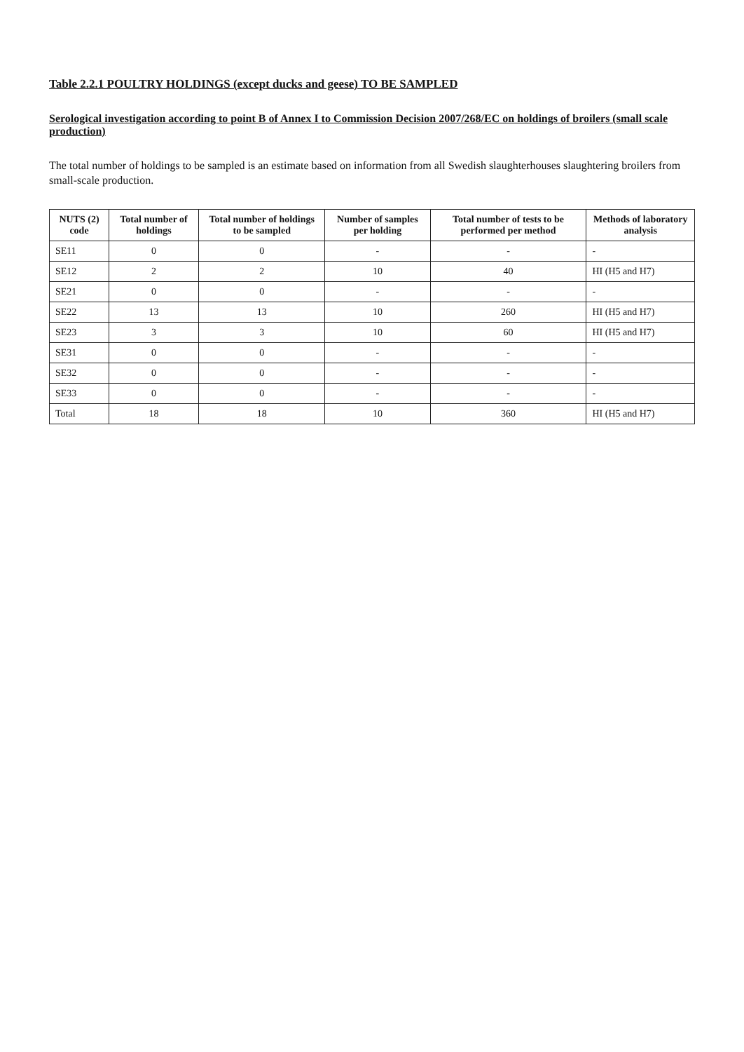Table 2.2.1 POULTRY HOLDINGS (except ducks and geese) TO BE SAMPLED
Serological investigation according to point B of Annex I to Commission Decision 2007/268/EC on holdings of broilers (small scale production)
The total number of holdings to be sampled is an estimate based on information from all Swedish slaughterhouses slaughtering broilers from small-scale production.
| NUTS (2) code | Total number of holdings | Total number of holdings to be sampled | Number of samples per holding | Total number of tests to be performed per method | Methods of laboratory analysis |
| --- | --- | --- | --- | --- | --- |
| SE11 | 0 | 0 | - | - | - |
| SE12 | 2 | 2 | 10 | 40 | HI (H5 and H7) |
| SE21 | 0 | 0 | - | - | - |
| SE22 | 13 | 13 | 10 | 260 | HI (H5 and H7) |
| SE23 | 3 | 3 | 10 | 60 | HI (H5 and H7) |
| SE31 | 0 | 0 | - | - | - |
| SE32 | 0 | 0 | - | - | - |
| SE33 | 0 | 0 | - | - | - |
| Total | 18 | 18 | 10 | 360 | HI (H5 and H7) |